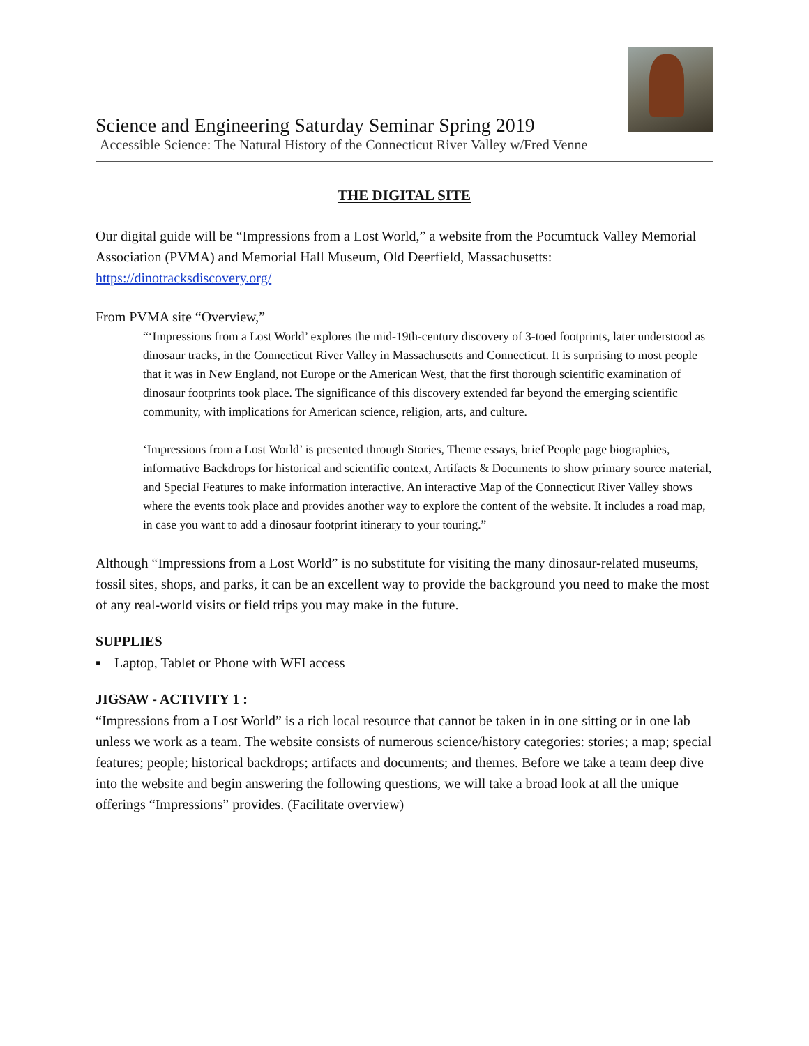Science and Engineering Saturday Seminar Spring 2019
Accessible Science: The Natural History of the Connecticut River Valley w/Fred Venne
THE DIGITAL SITE
Our digital guide will be “Impressions from a Lost World,” a website from the Pocumtuck Valley Memorial Association (PVMA) and Memorial Hall Museum, Old Deerfield, Massachusetts: https://dinotracksdiscovery.org/
From PVMA site “Overview,”
“‘Impressions from a Lost World’ explores the mid-19th-century discovery of 3-toed footprints, later understood as dinosaur tracks, in the Connecticut River Valley in Massachusetts and Connecticut. It is surprising to most people that it was in New England, not Europe or the American West, that the first thorough scientific examination of dinosaur footprints took place. The significance of this discovery extended far beyond the emerging scientific community, with implications for American science, religion, arts, and culture.
‘Impressions from a Lost World’ is presented through Stories, Theme essays, brief People page biographies, informative Backdrops for historical and scientific context, Artifacts & Documents to show primary source material, and Special Features to make information interactive. An interactive Map of the Connecticut River Valley shows where the events took place and provides another way to explore the content of the website. It includes a road map, in case you want to add a dinosaur footprint itinerary to your touring.”
Although “Impressions from a Lost World” is no substitute for visiting the many dinosaur-related museums, fossil sites, shops, and parks, it can be an excellent way to provide the background you need to make the most of any real-world visits or field trips you may make in the future.
SUPPLIES
▪ Laptop, Tablet or Phone with WFI access
JIGSAW - ACTIVITY 1 :
“Impressions from a Lost World” is a rich local resource that cannot be taken in in one sitting or in one lab unless we work as a team. The website consists of numerous science/history categories: stories; a map; special features; people; historical backdrops; artifacts and documents; and themes. Before we take a team deep dive into the website and begin answering the following questions, we will take a broad look at all the unique offerings “Impressions” provides. (Facilitate overview)